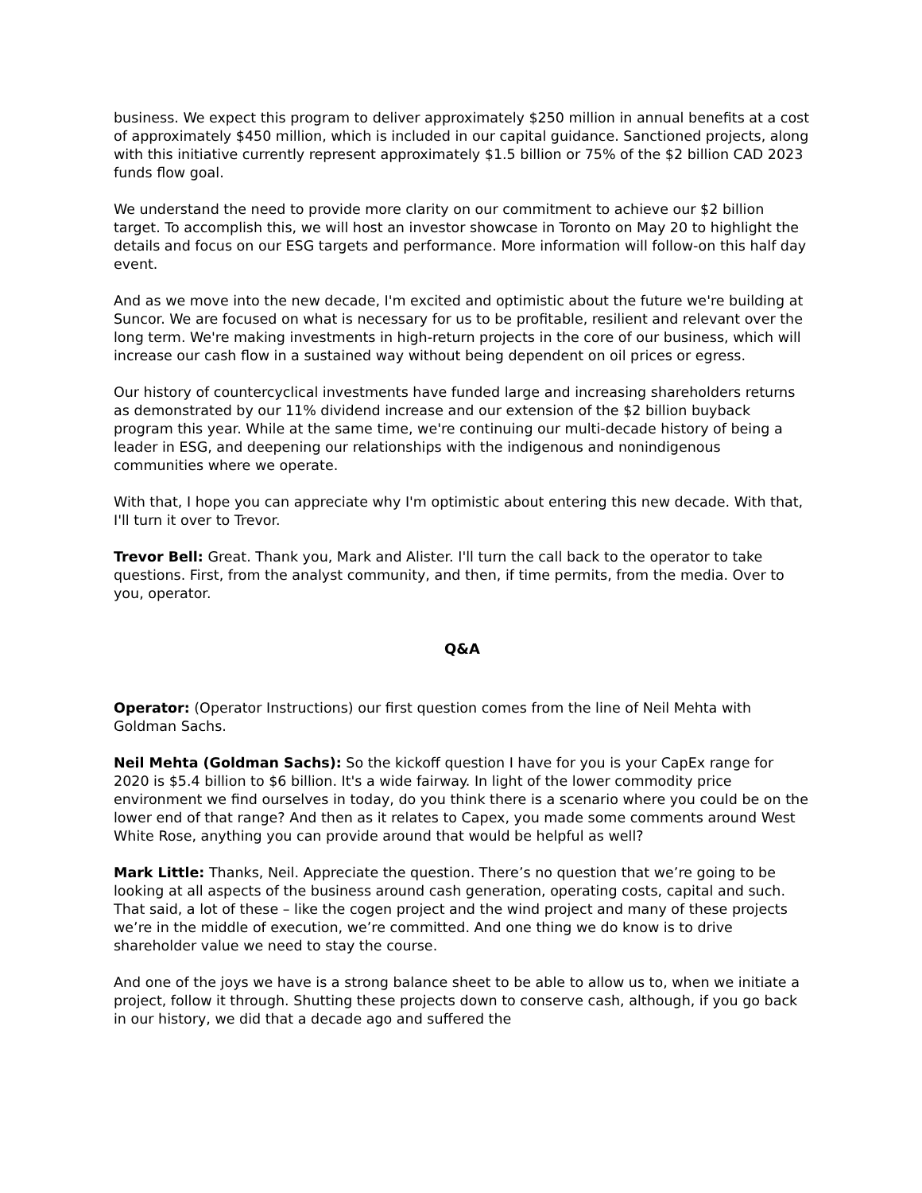business. We expect this program to deliver approximately $250 million in annual benefits at a cost of approximately $450 million, which is included in our capital guidance. Sanctioned projects, along with this initiative currently represent approximately $1.5 billion or 75% of the $2 billion CAD 2023 funds flow goal.
We understand the need to provide more clarity on our commitment to achieve our $2 billion target. To accomplish this, we will host an investor showcase in Toronto on May 20 to highlight the details and focus on our ESG targets and performance. More information will follow-on this half day event.
And as we move into the new decade, I'm excited and optimistic about the future we're building at Suncor. We are focused on what is necessary for us to be profitable, resilient and relevant over the long term. We're making investments in high-return projects in the core of our business, which will increase our cash flow in a sustained way without being dependent on oil prices or egress.
Our history of countercyclical investments have funded large and increasing shareholders returns as demonstrated by our 11% dividend increase and our extension of the $2 billion buyback program this year. While at the same time, we're continuing our multi-decade history of being a leader in ESG, and deepening our relationships with the indigenous and nonindigenous communities where we operate.
With that, I hope you can appreciate why I'm optimistic about entering this new decade. With that, I'll turn it over to Trevor.
Trevor Bell: Great. Thank you, Mark and Alister. I'll turn the call back to the operator to take questions. First, from the analyst community, and then, if time permits, from the media. Over to you, operator.
Q&A
Operator: (Operator Instructions) our first question comes from the line of Neil Mehta with Goldman Sachs.
Neil Mehta (Goldman Sachs): So the kickoff question I have for you is your CapEx range for 2020 is $5.4 billion to $6 billion. It's a wide fairway. In light of the lower commodity price environment we find ourselves in today, do you think there is a scenario where you could be on the lower end of that range? And then as it relates to Capex, you made some comments around West White Rose, anything you can provide around that would be helpful as well?
Mark Little: Thanks, Neil. Appreciate the question. There’s no question that we’re going to be looking at all aspects of the business around cash generation, operating costs, capital and such. That said, a lot of these – like the cogen project and the wind project and many of these projects we’re in the middle of execution, we’re committed. And one thing we do know is to drive shareholder value we need to stay the course.
And one of the joys we have is a strong balance sheet to be able to allow us to, when we initiate a project, follow it through. Shutting these projects down to conserve cash, although, if you go back in our history, we did that a decade ago and suffered the